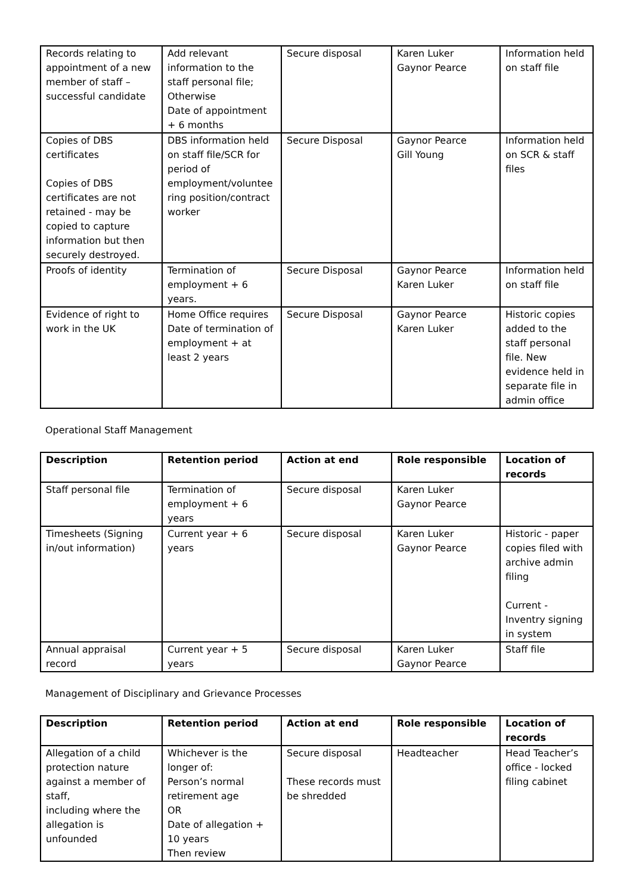| Records relating to appointment of a new member of staff – successful candidate | Add relevant information to the staff personal file; Otherwise Date of appointment + 6 months | Secure disposal | Karen Luker Gaynor Pearce | Information held on staff file |
| Copies of DBS certificates Copies of DBS certificates are not retained - may be copied to capture information but then securely destroyed. | DBS information held on staff file/SCR for period of employment/voluntee ring position/contract worker | Secure Disposal | Gaynor Pearce Gill Young | Information held on SCR & staff files |
| Proofs of identity | Termination of employment + 6 years. | Secure Disposal | Gaynor Pearce Karen Luker | Information held on staff file |
| Evidence of right to work in the UK | Home Office requires Date of termination of employment + at least 2 years | Secure Disposal | Gaynor Pearce Karen Luker | Historic copies added to the staff personal file. New evidence held in separate file in admin office |
Operational Staff Management
| Description | Retention period | Action at end | Role responsible | Location of records |
| --- | --- | --- | --- | --- |
| Staff personal file | Termination of employment + 6 years | Secure disposal | Karen Luker Gaynor Pearce | |
| Timesheets (Signing in/out information) | Current year + 6 years | Secure disposal | Karen Luker Gaynor Pearce | Historic - paper copies filed with archive admin filing Current - Inventry signing in system |
| Annual appraisal record | Current year + 5 years | Secure disposal | Karen Luker Gaynor Pearce | Staff file |
Management of Disciplinary and Grievance Processes
| Description | Retention period | Action at end | Role responsible | Location of records |
| --- | --- | --- | --- | --- |
| Allegation of a child protection nature against a member of staff, including where the allegation is unfounded | Whichever is the longer of: Person’s normal retirement age OR Date of allegation + 10 years Then review | Secure disposal These records must be shredded | Headteacher | Head Teacher’s office - locked filing cabinet |